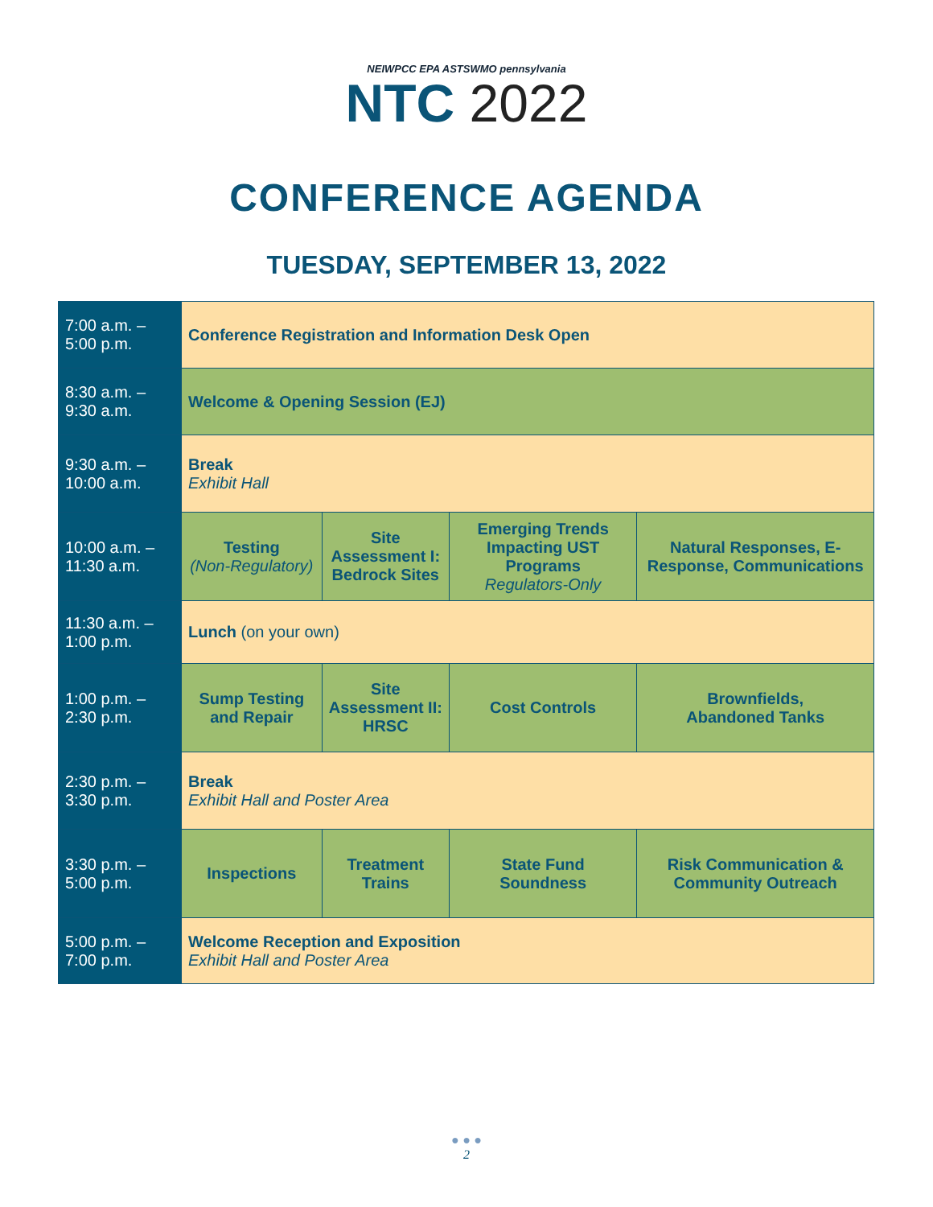NEIWPCC EPA ASTSWMO pennsylvania
NTC 2022
CONFERENCE AGENDA
TUESDAY, SEPTEMBER 13, 2022
| 7:00 a.m. – 5:00 p.m. | Conference Registration and Information Desk Open | | | |
| 8:30 a.m. – 9:30 a.m. | Welcome & Opening Session (EJ) | | | |
| 9:30 a.m. – 10:00 a.m. | Break Exhibit Hall | | | |
| 10:00 a.m. – 11:30 a.m. | Testing (Non-Regulatory) | Site Assessment I: Bedrock Sites | Emerging Trends Impacting UST Programs Regulators-Only | Natural Responses, E-Response, Communications |
| 11:30 a.m. – 1:00 p.m. | Lunch (on your own) | | | |
| 1:00 p.m. – 2:30 p.m. | Sump Testing and Repair | Site Assessment II: HRSC | Cost Controls | Brownfields, Abandoned Tanks |
| 2:30 p.m. – 3:30 p.m. | Break Exhibit Hall and Poster Area | | | |
| 3:30 p.m. – 5:00 p.m. | Inspections | Treatment Trains | State Fund Soundness | Risk Communication & Community Outreach |
| 5:00 p.m. – 7:00 p.m. | Welcome Reception and Exposition Exhibit Hall and Poster Area | | | |
● ● ●
2